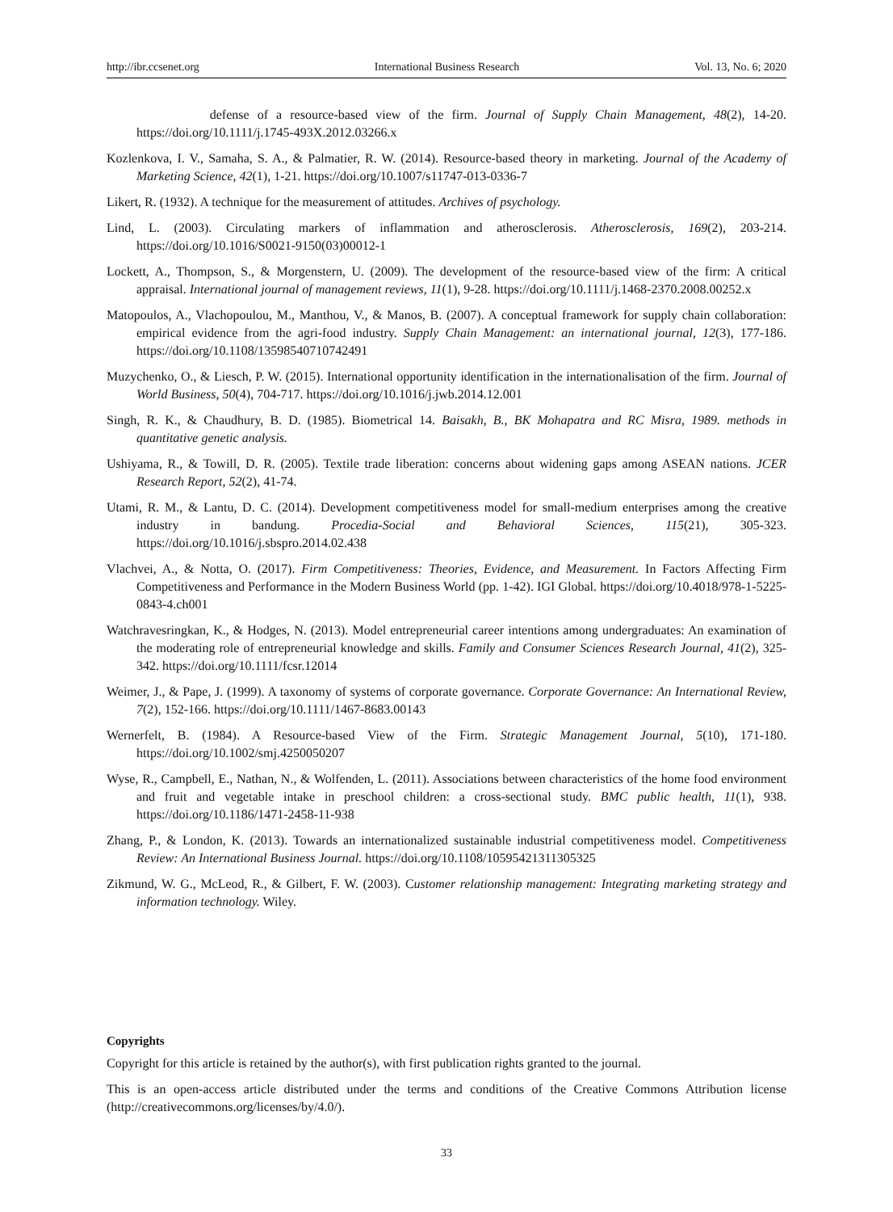http://ibr.ccsenet.org International Business Research Vol. 13, No. 6; 2020
defense of a resource‐based view of the firm. Journal of Supply Chain Management, 48(2), 14-20. https://doi.org/10.1111/j.1745-493X.2012.03266.x
Kozlenkova, I. V., Samaha, S. A., & Palmatier, R. W. (2014). Resource-based theory in marketing. Journal of the Academy of Marketing Science, 42(1), 1-21. https://doi.org/10.1007/s11747-013-0336-7
Likert, R. (1932). A technique for the measurement of attitudes. Archives of psychology.
Lind, L. (2003). Circulating markers of inflammation and atherosclerosis. Atherosclerosis, 169(2), 203-214. https://doi.org/10.1016/S0021-9150(03)00012-1
Lockett, A., Thompson, S., & Morgenstern, U. (2009). The development of the resource‐based view of the firm: A critical appraisal. International journal of management reviews, 11(1), 9-28. https://doi.org/10.1111/j.1468-2370.2008.00252.x
Matopoulos, A., Vlachopoulou, M., Manthou, V., & Manos, B. (2007). A conceptual framework for supply chain collaboration: empirical evidence from the agri-food industry. Supply Chain Management: an international journal, 12(3), 177-186. https://doi.org/10.1108/13598540710742491
Muzychenko, O., & Liesch, P. W. (2015). International opportunity identification in the internationalisation of the firm. Journal of World Business, 50(4), 704-717. https://doi.org/10.1016/j.jwb.2014.12.001
Singh, R. K., & Chaudhury, B. D. (1985). Biometrical 14. Baisakh, B., BK Mohapatra and RC Misra, 1989. methods in quantitative genetic analysis.
Ushiyama, R., & Towill, D. R. (2005). Textile trade liberation: concerns about widening gaps among ASEAN nations. JCER Research Report, 52(2), 41-74.
Utami, R. M., & Lantu, D. C. (2014). Development competitiveness model for small-medium enterprises among the creative industry in bandung. Procedia-Social and Behavioral Sciences, 115(21), 305-323. https://doi.org/10.1016/j.sbspro.2014.02.438
Vlachvei, A., & Notta, O. (2017). Firm Competitiveness: Theories, Evidence, and Measurement. In Factors Affecting Firm Competitiveness and Performance in the Modern Business World (pp. 1-42). IGI Global. https://doi.org/10.4018/978-1-5225-0843-4.ch001
Watchravesringkan, K., & Hodges, N. (2013). Model entrepreneurial career intentions among undergraduates: An examination of the moderating role of entrepreneurial knowledge and skills. Family and Consumer Sciences Research Journal, 41(2), 325-342. https://doi.org/10.1111/fcsr.12014
Weimer, J., & Pape, J. (1999). A taxonomy of systems of corporate governance. Corporate Governance: An International Review, 7(2), 152-166. https://doi.org/10.1111/1467-8683.00143
Wernerfelt, B. (1984). A Resource-based View of the Firm. Strategic Management Journal, 5(10), 171-180. https://doi.org/10.1002/smj.4250050207
Wyse, R., Campbell, E., Nathan, N., & Wolfenden, L. (2011). Associations between characteristics of the home food environment and fruit and vegetable intake in preschool children: a cross-sectional study. BMC public health, 11(1), 938. https://doi.org/10.1186/1471-2458-11-938
Zhang, P., & London, K. (2013). Towards an internationalized sustainable industrial competitiveness model. Competitiveness Review: An International Business Journal. https://doi.org/10.1108/10595421311305325
Zikmund, W. G., McLeod, R., & Gilbert, F. W. (2003). Customer relationship management: Integrating marketing strategy and information technology. Wiley.
Copyrights
Copyright for this article is retained by the author(s), with first publication rights granted to the journal.
This is an open-access article distributed under the terms and conditions of the Creative Commons Attribution license (http://creativecommons.org/licenses/by/4.0/).
33